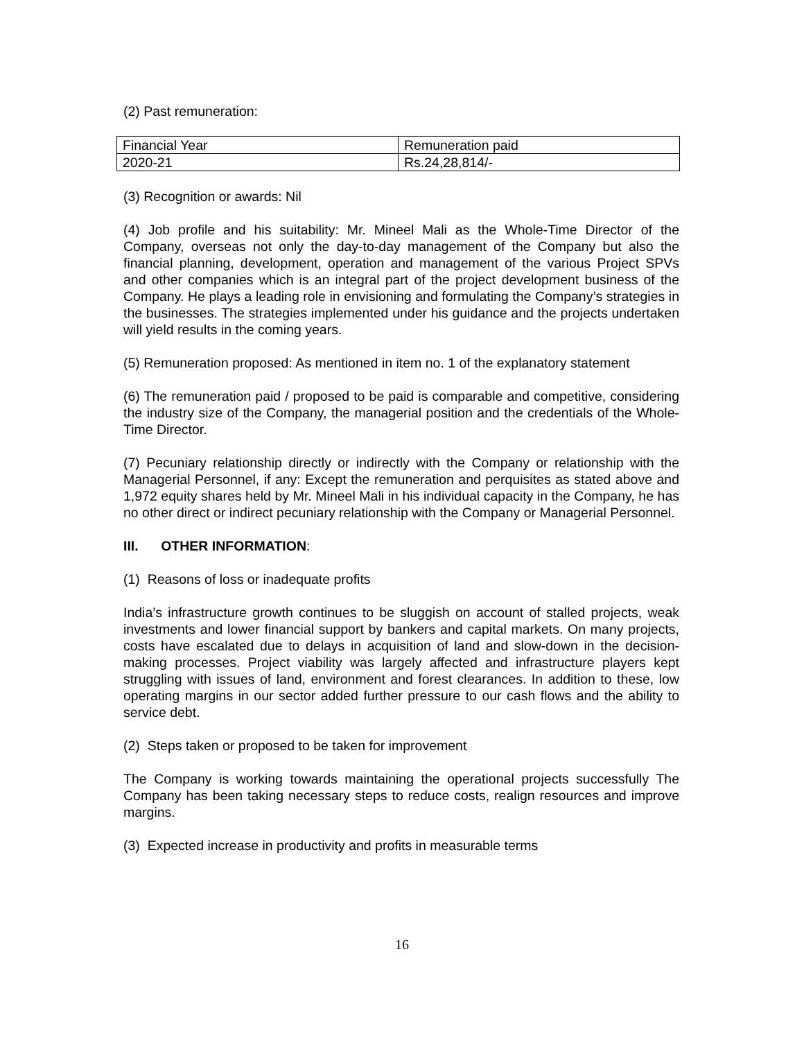(2) Past remuneration:
| Financial Year | Remuneration paid |
| 2020-21 | Rs.24,28,814/- |
(3) Recognition or awards: Nil
(4) Job profile and his suitability: Mr. Mineel Mali as the Whole-Time Director of the Company, overseas not only the day-to-day management of the Company but also the financial planning, development, operation and management of the various Project SPVs and other companies which is an integral part of the project development business of the Company. He plays a leading role in envisioning and formulating the Company’s strategies in the businesses. The strategies implemented under his guidance and the projects undertaken will yield results in the coming years.
(5) Remuneration proposed: As mentioned in item no. 1 of the explanatory statement
(6) The remuneration paid / proposed to be paid is comparable and competitive, considering the industry size of the Company, the managerial position and the credentials of the Whole-Time Director.
(7) Pecuniary relationship directly or indirectly with the Company or relationship with the Managerial Personnel, if any: Except the remuneration and perquisites as stated above and 1,972 equity shares held by Mr. Mineel Mali in his individual capacity in the Company, he has no other direct or indirect pecuniary relationship with the Company or Managerial Personnel.
III. OTHER INFORMATION:
(1) Reasons of loss or inadequate profits
India’s infrastructure growth continues to be sluggish on account of stalled projects, weak investments and lower financial support by bankers and capital markets. On many projects, costs have escalated due to delays in acquisition of land and slow-down in the decision-making processes. Project viability was largely affected and infrastructure players kept struggling with issues of land, environment and forest clearances. In addition to these, low operating margins in our sector added further pressure to our cash flows and the ability to service debt.
(2) Steps taken or proposed to be taken for improvement
The Company is working towards maintaining the operational projects successfully The Company has been taking necessary steps to reduce costs, realign resources and improve margins.
(3) Expected increase in productivity and profits in measurable terms
16